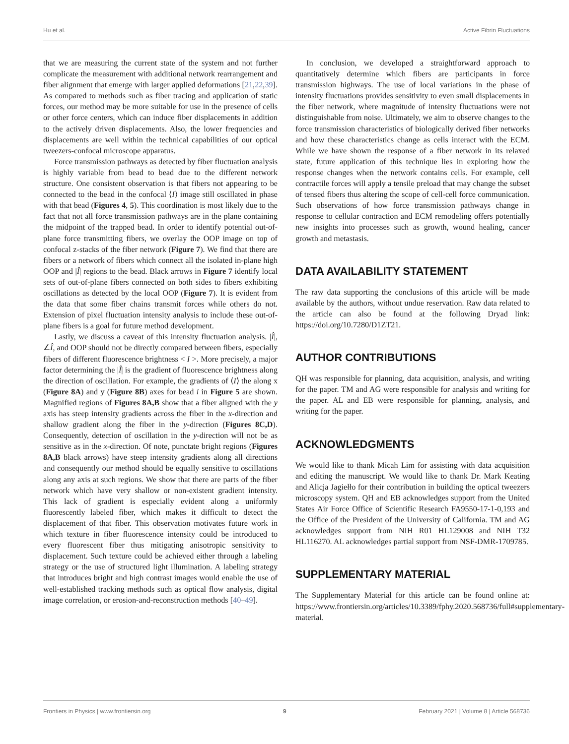Hu et al. Active Fibrin Fluctuations
that we are measuring the current state of the system and not further complicate the measurement with additional network rearrangement and fiber alignment that emerge with larger applied deformations [21,22,39]. As compared to methods such as fiber tracing and application of static forces, our method may be more suitable for use in the presence of cells or other force centers, which can induce fiber displacements in addition to the actively driven displacements. Also, the lower frequencies and displacements are well within the technical capabilities of our optical tweezers-confocal microscope apparatus.
Force transmission pathways as detected by fiber fluctuation analysis is highly variable from bead to bead due to the different network structure. One consistent observation is that fibers not appearing to be connected to the bead in the confocal ⟨I⟩ image still oscillated in phase with that bead (Figures 4, 5). This coordination is most likely due to the fact that not all force transmission pathways are in the plane containing the midpoint of the trapped bead. In order to identify potential out-of-plane force transmitting fibers, we overlay the OOP image on top of confocal z-stacks of the fiber network (Figure 7). We find that there are fibers or a network of fibers which connect all the isolated in-plane high OOP and |Î| regions to the bead. Black arrows in Figure 7 identify local sets of out-of-plane fibers connected on both sides to fibers exhibiting oscillations as detected by the local OOP (Figure 7). It is evident from the data that some fiber chains transmit forces while others do not. Extension of pixel fluctuation intensity analysis to include these out-of-plane fibers is a goal for future method development.
Lastly, we discuss a caveat of this intensity fluctuation analysis. |Î|, ∠Î, and OOP should not be directly compared between fibers, especially fibers of different fluorescence brightness < I >. More precisely, a major factor determining the |Î| is the gradient of fluorescence brightness along the direction of oscillation. For example, the gradients of ⟨I⟩ the along x (Figure 8A) and y (Figure 8B) axes for bead i in Figure 5 are shown. Magnified regions of Figures 8A,B show that a fiber aligned with the y axis has steep intensity gradients across the fiber in the x-direction and shallow gradient along the fiber in the y-direction (Figures 8C,D). Consequently, detection of oscillation in the y-direction will not be as sensitive as in the x-direction. Of note, punctate bright regions (Figures 8A,B black arrows) have steep intensity gradients along all directions and consequently our method should be equally sensitive to oscillations along any axis at such regions. We show that there are parts of the fiber network which have very shallow or non-existent gradient intensity. This lack of gradient is especially evident along a uniformly fluorescently labeled fiber, which makes it difficult to detect the displacement of that fiber. This observation motivates future work in which texture in fiber fluorescence intensity could be introduced to every fluorescent fiber thus mitigating anisotropic sensitivity to displacement. Such texture could be achieved either through a labeling strategy or the use of structured light illumination. A labeling strategy that introduces bright and high contrast images would enable the use of well-established tracking methods such as optical flow analysis, digital image correlation, or erosion-and-reconstruction methods [40–49].
In conclusion, we developed a straightforward approach to quantitatively determine which fibers are participants in force transmission highways. The use of local variations in the phase of intensity fluctuations provides sensitivity to even small displacements in the fiber network, where magnitude of intensity fluctuations were not distinguishable from noise. Ultimately, we aim to observe changes to the force transmission characteristics of biologically derived fiber networks and how these characteristics change as cells interact with the ECM. While we have shown the response of a fiber network in its relaxed state, future application of this technique lies in exploring how the response changes when the network contains cells. For example, cell contractile forces will apply a tensile preload that may change the subset of tensed fibers thus altering the scope of cell-cell force communication. Such observations of how force transmission pathways change in response to cellular contraction and ECM remodeling offers potentially new insights into processes such as growth, wound healing, cancer growth and metastasis.
DATA AVAILABILITY STATEMENT
The raw data supporting the conclusions of this article will be made available by the authors, without undue reservation. Raw data related to the article can also be found at the following Dryad link: https://doi.org/10.7280/D1ZT21.
AUTHOR CONTRIBUTIONS
QH was responsible for planning, data acquisition, analysis, and writing for the paper. TM and AG were responsible for analysis and writing for the paper. AL and EB were responsible for planning, analysis, and writing for the paper.
ACKNOWLEDGMENTS
We would like to thank Micah Lim for assisting with data acquisition and editing the manuscript. We would like to thank Dr. Mark Keating and Alicja Jagiełło for their contribution in building the optical tweezers microscopy system. QH and EB acknowledges support from the United States Air Force Office of Scientific Research FA9550-17-1-0,193 and the Office of the President of the University of California. TM and AG acknowledges support from NIH R01 HL129008 and NIH T32 HL116270. AL acknowledges partial support from NSF-DMR-1709785.
SUPPLEMENTARY MATERIAL
The Supplementary Material for this article can be found online at: https://www.frontiersin.org/articles/10.3389/fphy.2020.568736/full#supplementary-material.
Frontiers in Physics | www.frontiersin.org 9 February 2021 | Volume 8 | Article 568736